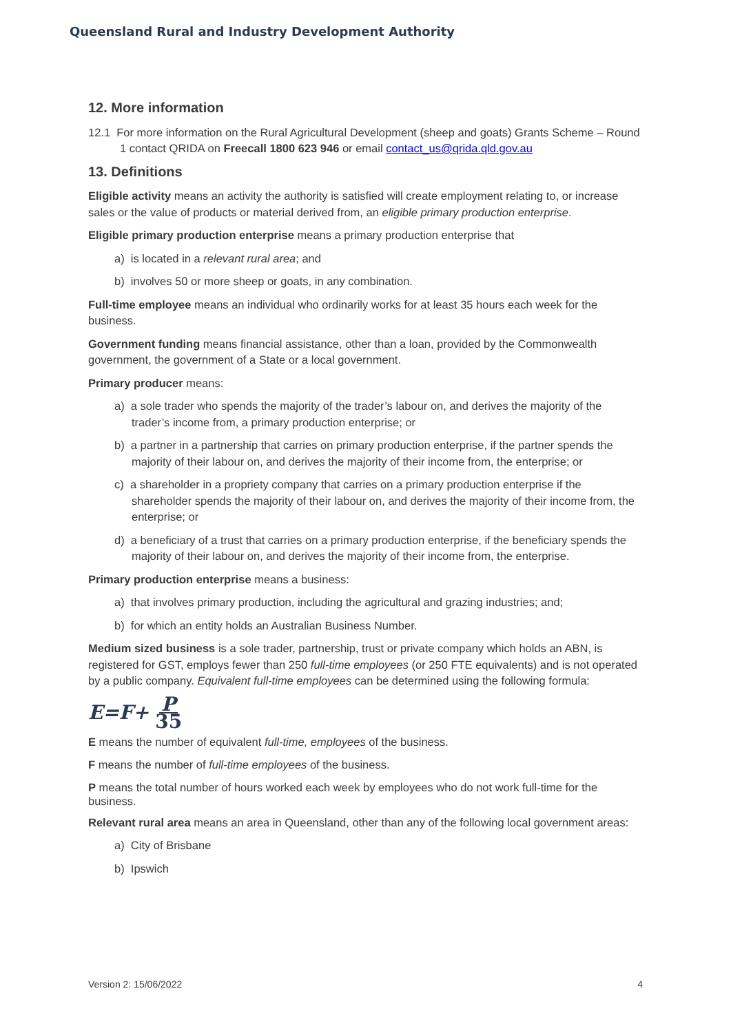Queensland Rural and Industry Development Authority
12. More information
12.1 For more information on the Rural Agricultural Development (sheep and goats) Grants Scheme – Round 1 contact QRIDA on Freecall 1800 623 946 or email contact_us@qrida.qld.gov.au
13. Definitions
Eligible activity means an activity the authority is satisfied will create employment relating to, or increase sales or the value of products or material derived from, an eligible primary production enterprise.
Eligible primary production enterprise means a primary production enterprise that
a) is located in a relevant rural area; and
b) involves 50 or more sheep or goats, in any combination.
Full-time employee means an individual who ordinarily works for at least 35 hours each week for the business.
Government funding means financial assistance, other than a loan, provided by the Commonwealth government, the government of a State or a local government.
Primary producer means:
a) a sole trader who spends the majority of the trader’s labour on, and derives the majority of the trader’s income from, a primary production enterprise; or
b) a partner in a partnership that carries on primary production enterprise, if the partner spends the majority of their labour on, and derives the majority of their income from, the enterprise; or
c) a shareholder in a propriety company that carries on a primary production enterprise if the shareholder spends the majority of their labour on, and derives the majority of their income from, the enterprise; or
d) a beneficiary of a trust that carries on a primary production enterprise, if the beneficiary spends the majority of their labour on, and derives the majority of their income from, the enterprise.
Primary production enterprise means a business:
a) that involves primary production, including the agricultural and grazing industries; and;
b) for which an entity holds an Australian Business Number.
Medium sized business is a sole trader, partnership, trust or private company which holds an ABN, is registered for GST, employs fewer than 250 full-time employees (or 250 FTE equivalents) and is not operated by a public company. Equivalent full-time employees can be determined using the following formula:
E=F+ P 35
E means the number of equivalent full-time, employees of the business.
F means the number of full-time employees of the business.
P means the total number of hours worked each week by employees who do not work full-time for the business.
Relevant rural area means an area in Queensland, other than any of the following local government areas:
a) City of Brisbane
b) Ipswich
Version 2: 15/06/2022 4